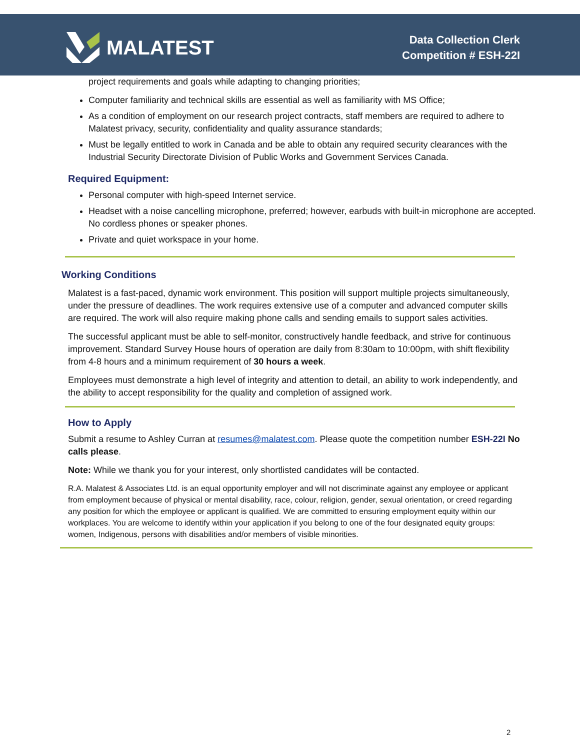MALATEST
Data Collection Clerk
Competition # ESH-22I
project requirements and goals while adapting to changing priorities;
Computer familiarity and technical skills are essential as well as familiarity with MS Office;
As a condition of employment on our research project contracts, staff members are required to adhere to Malatest privacy, security, confidentiality and quality assurance standards;
Must be legally entitled to work in Canada and be able to obtain any required security clearances with the Industrial Security Directorate Division of Public Works and Government Services Canada.
Required Equipment:
Personal computer with high-speed Internet service.
Headset with a noise cancelling microphone, preferred; however, earbuds with built-in microphone are accepted. No cordless phones or speaker phones.
Private and quiet workspace in your home.
Working Conditions
Malatest is a fast-paced, dynamic work environment. This position will support multiple projects simultaneously, under the pressure of deadlines. The work requires extensive use of a computer and advanced computer skills are required. The work will also require making phone calls and sending emails to support sales activities.
The successful applicant must be able to self-monitor, constructively handle feedback, and strive for continuous improvement. Standard Survey House hours of operation are daily from 8:30am to 10:00pm, with shift flexibility from 4-8 hours and a minimum requirement of 30 hours a week.
Employees must demonstrate a high level of integrity and attention to detail, an ability to work independently, and the ability to accept responsibility for the quality and completion of assigned work.
How to Apply
Submit a resume to Ashley Curran at resumes@malatest.com. Please quote the competition number ESH-22I No calls please.
Note: While we thank you for your interest, only shortlisted candidates will be contacted.
R.A. Malatest & Associates Ltd. is an equal opportunity employer and will not discriminate against any employee or applicant from employment because of physical or mental disability, race, colour, religion, gender, sexual orientation, or creed regarding any position for which the employee or applicant is qualified. We are committed to ensuring employment equity within our workplaces. You are welcome to identify within your application if you belong to one of the four designated equity groups: women, Indigenous, persons with disabilities and/or members of visible minorities.
2